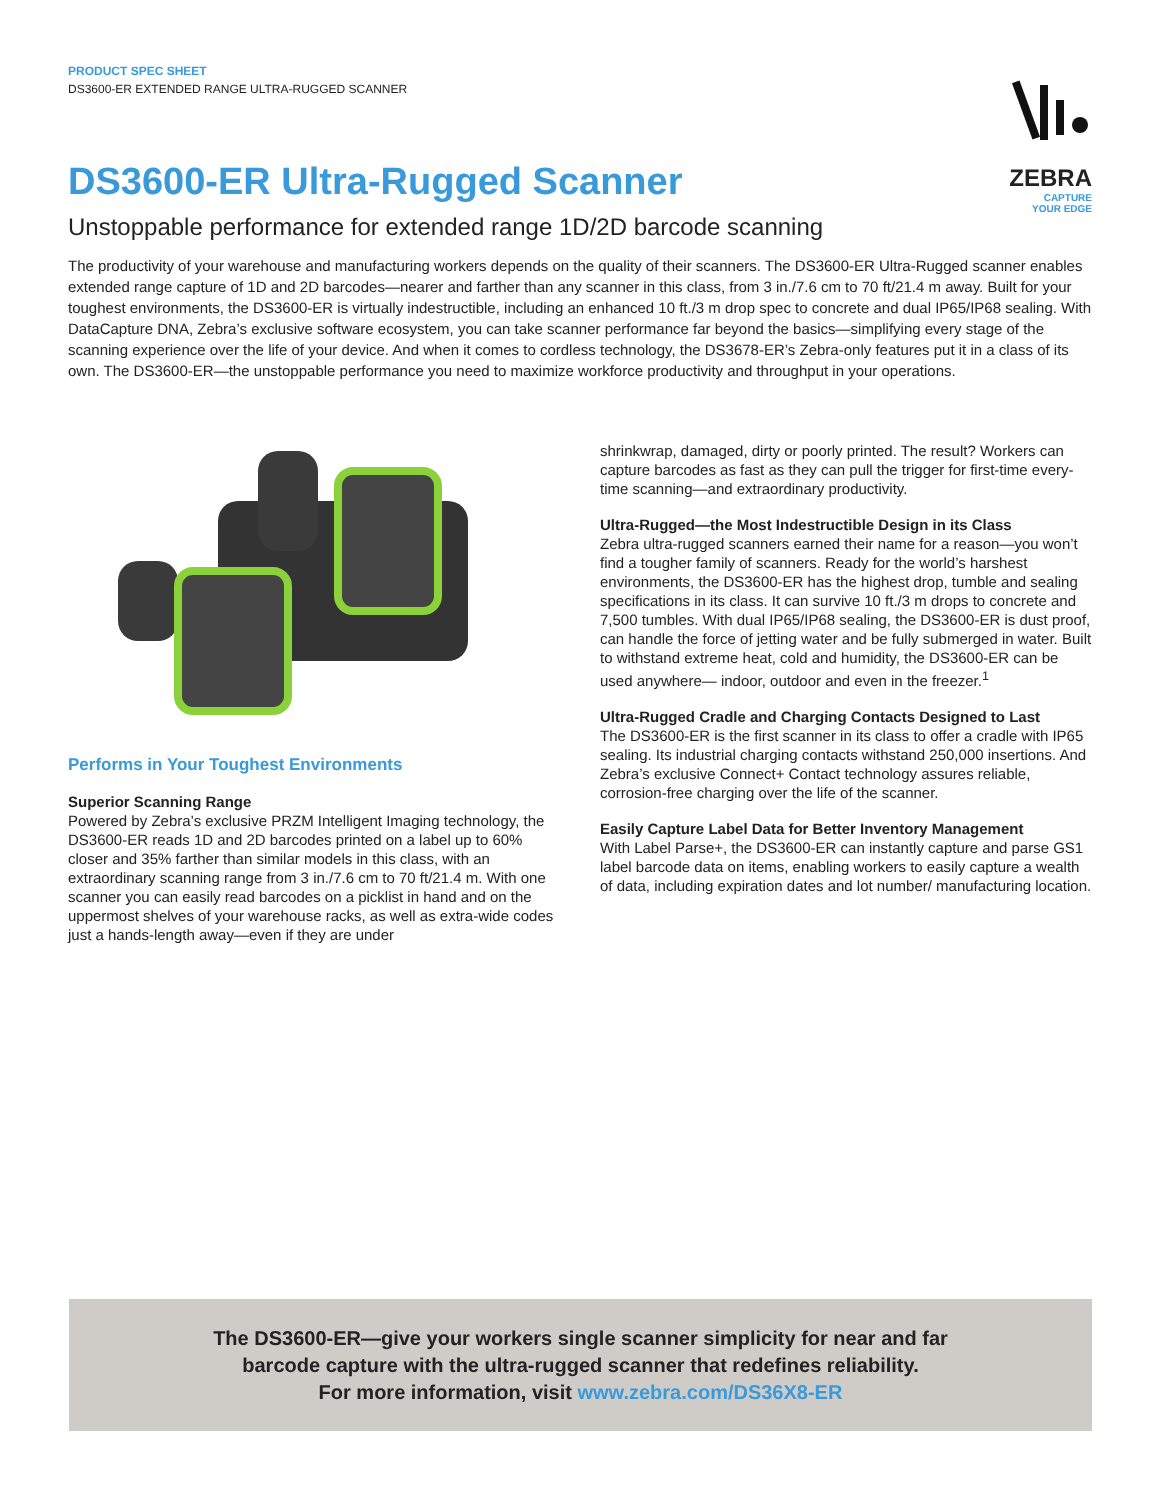ZEBRA
CAPTURE
YOUR EDGE
PRODUCT SPEC SHEET
DS3600-ER EXTENDED RANGE ULTRA-RUGGED SCANNER
DS3600-ER Ultra-Rugged Scanner
Unstoppable performance for extended range 1D/2D barcode scanning
The productivity of your warehouse and manufacturing workers depends on the quality of their scanners. The DS3600-ER Ultra-Rugged scanner enables extended range capture of 1D and 2D barcodes—nearer and farther than any scanner in this class, from 3 in./7.6 cm to 70 ft/21.4 m away. Built for your toughest environments, the DS3600-ER is virtually indestructible, including an enhanced 10 ft./3 m drop spec to concrete and dual IP65/IP68 sealing. With DataCapture DNA, Zebra’s exclusive software ecosystem, you can take scanner performance far beyond the basics—simplifying every stage of the scanning experience over the life of your device. And when it comes to cordless technology, the DS3678-ER’s Zebra-only features put it in a class of its own. The DS3600-ER—the unstoppable performance you need to maximize workforce productivity and throughput in your operations.
Performs in Your Toughest Environments
Superior Scanning Range
Powered by Zebra’s exclusive PRZM Intelligent Imaging technology, the DS3600-ER reads 1D and 2D barcodes printed on a label up to 60% closer and 35% farther than similar models in this class, with an extraordinary scanning range from 3 in./7.6 cm to 70 ft/21.4 m. With one scanner you can easily read barcodes on a picklist in hand and on the uppermost shelves of your warehouse racks, as well as extra-wide codes just a hands-length away—even if they are under
shrinkwrap, damaged, dirty or poorly printed. The result? Workers can capture barcodes as fast as they can pull the trigger for first-time every-time scanning—and extraordinary productivity.
Ultra-Rugged—the Most Indestructible Design in its Class
Zebra ultra-rugged scanners earned their name for a reason—you won’t find a tougher family of scanners. Ready for the world’s harshest environments, the DS3600-ER has the highest drop, tumble and sealing specifications in its class. It can survive 10 ft./3 m drops to concrete and 7,500 tumbles. With dual IP65/IP68 sealing, the DS3600-ER is dust proof, can handle the force of jetting water and be fully submerged in water. Built to withstand extreme heat, cold and humidity, the DS3600-ER can be used anywhere— indoor, outdoor and even in the freezer.<sup>1</sup>
Ultra-Rugged Cradle and Charging Contacts Designed to Last
The DS3600-ER is the first scanner in its class to offer a cradle with IP65 sealing. Its industrial charging contacts withstand 250,000 insertions. And Zebra’s exclusive Connect+ Contact technology assures reliable, corrosion-free charging over the life of the scanner.
Easily Capture Label Data for Better Inventory Management
With Label Parse+, the DS3600-ER can instantly capture and parse GS1 label barcode data on items, enabling workers to easily capture a wealth of data, including expiration dates and lot number/ manufacturing location.
The DS3600-ER—give your workers single scanner simplicity for near and far
barcode capture with the ultra-rugged scanner that redefines reliability.
For more information, visit www.zebra.com/DS36X8-ER